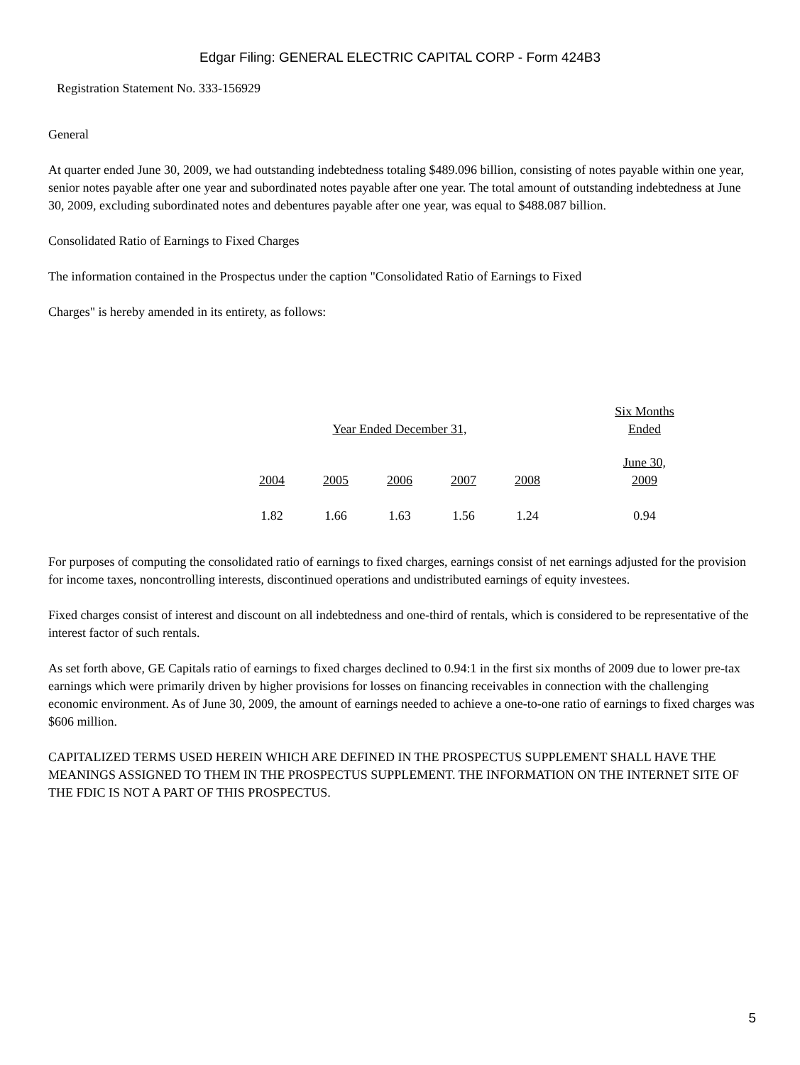Edgar Filing: GENERAL ELECTRIC CAPITAL CORP - Form 424B3
Registration Statement No. 333-156929
General
At quarter ended June 30, 2009, we had outstanding indebtedness totaling $489.096 billion, consisting of notes payable within one year, senior notes payable after one year and subordinated notes payable after one year. The total amount of outstanding indebtedness at June 30, 2009, excluding subordinated notes and debentures payable after one year, was equal to $488.087 billion.
Consolidated Ratio of Earnings to Fixed Charges
The information contained in the Prospectus under the caption "Consolidated Ratio of Earnings to Fixed
Charges" is hereby amended in its entirety, as follows:
| Year Ended December 31, | | | | | | Six Months Ended |
| 2004 | 2005 | 2006 | 2007 | 2008 | | June 30, 2009 |
| 1.82 | 1.66 | 1.63 | 1.56 | 1.24 | | 0.94 |
For purposes of computing the consolidated ratio of earnings to fixed charges, earnings consist of net earnings adjusted for the provision for income taxes, noncontrolling interests, discontinued operations and undistributed earnings of equity investees.
Fixed charges consist of interest and discount on all indebtedness and one-third of rentals, which is considered to be representative of the interest factor of such rentals.
As set forth above, GE Capitals ratio of earnings to fixed charges declined to 0.94:1 in the first six months of 2009 due to lower pre-tax earnings which were primarily driven by higher provisions for losses on financing receivables in connection with the challenging economic environment. As of June 30, 2009, the amount of earnings needed to achieve a one-to-one ratio of earnings to fixed charges was $606 million.
CAPITALIZED TERMS USED HEREIN WHICH ARE DEFINED IN THE PROSPECTUS SUPPLEMENT SHALL HAVE THE MEANINGS ASSIGNED TO THEM IN THE PROSPECTUS SUPPLEMENT. THE INFORMATION ON THE INTERNET SITE OF THE FDIC IS NOT A PART OF THIS PROSPECTUS.
5